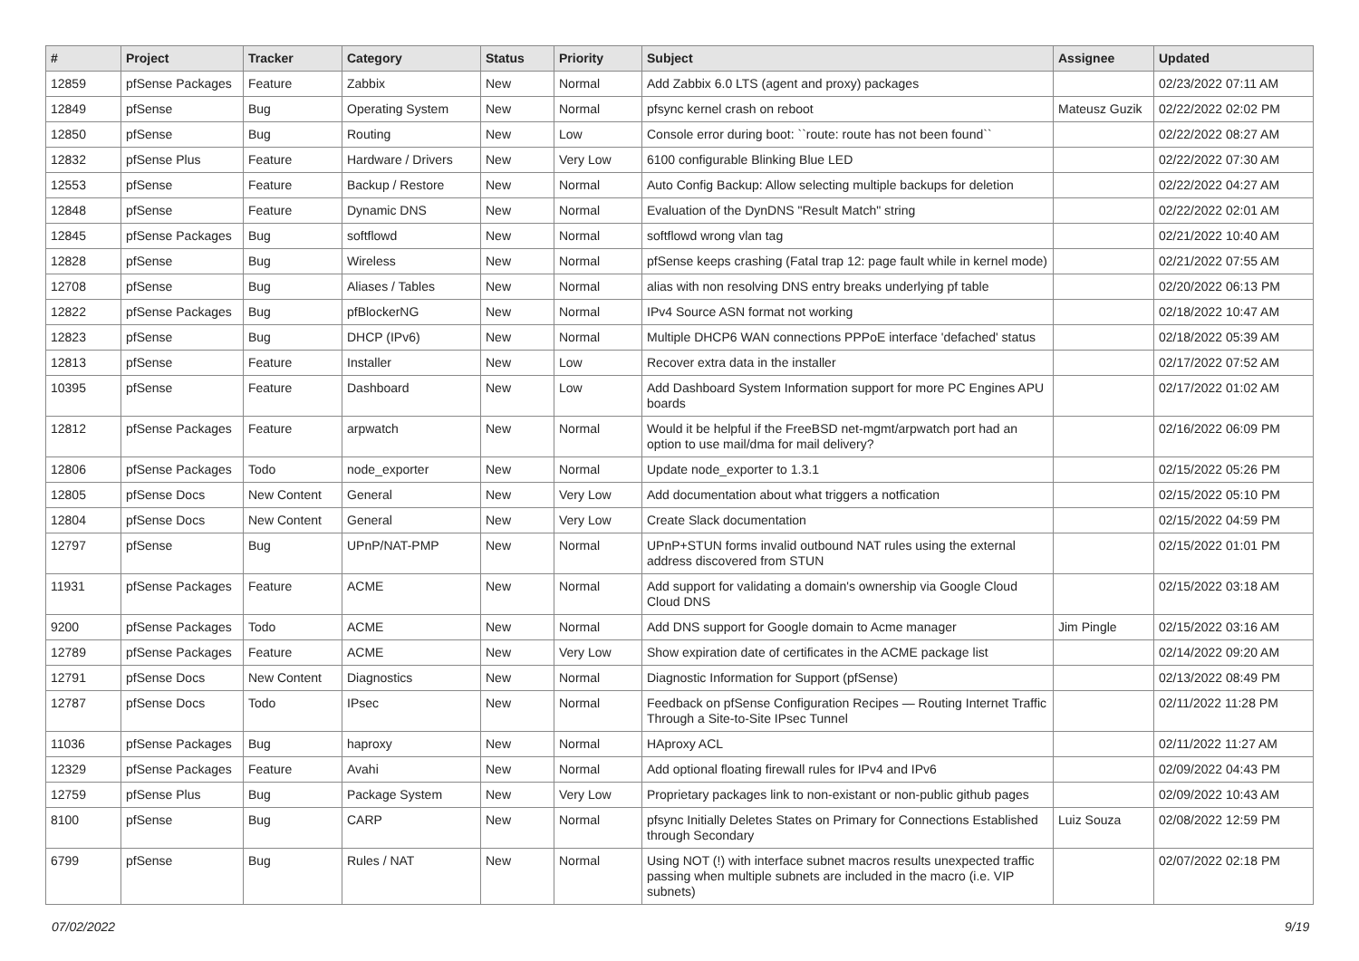| # | Project | Tracker | Category | Status | Priority | Subject | Assignee | Updated |
| --- | --- | --- | --- | --- | --- | --- | --- | --- |
| 12859 | pfSense Packages | Feature | Zabbix | New | Normal | Add Zabbix 6.0 LTS (agent and proxy) packages | | 02/23/2022 07:11 AM |
| 12849 | pfSense | Bug | Operating System | New | Normal | pfsync kernel crash on reboot | Mateusz Guzik | 02/22/2022 02:02 PM |
| 12850 | pfSense | Bug | Routing | New | Low | Console error during boot: ``route: route has not been found`` | | 02/22/2022 08:27 AM |
| 12832 | pfSense Plus | Feature | Hardware / Drivers | New | Very Low | 6100 configurable Blinking Blue LED | | 02/22/2022 07:30 AM |
| 12553 | pfSense | Feature | Backup / Restore | New | Normal | Auto Config Backup: Allow selecting multiple backups for deletion | | 02/22/2022 04:27 AM |
| 12848 | pfSense | Feature | Dynamic DNS | New | Normal | Evaluation of the DynDNS "Result Match" string | | 02/22/2022 02:01 AM |
| 12845 | pfSense Packages | Bug | softflowd | New | Normal | softflowd wrong vlan tag | | 02/21/2022 10:40 AM |
| 12828 | pfSense | Bug | Wireless | New | Normal | pfSense keeps crashing (Fatal trap 12: page fault while in kernel mode) | | 02/21/2022 07:55 AM |
| 12708 | pfSense | Bug | Aliases / Tables | New | Normal | alias with non resolving DNS entry breaks underlying pf table | | 02/20/2022 06:13 PM |
| 12822 | pfSense Packages | Bug | pfBlockerNG | New | Normal | IPv4 Source ASN format not working | | 02/18/2022 10:47 AM |
| 12823 | pfSense | Bug | DHCP (IPv6) | New | Normal | Multiple DHCP6 WAN connections PPPoE interface 'defached' status | | 02/18/2022 05:39 AM |
| 12813 | pfSense | Feature | Installer | New | Low | Recover extra data in the installer | | 02/17/2022 07:52 AM |
| 10395 | pfSense | Feature | Dashboard | New | Low | Add Dashboard System Information support for more PC Engines APU boards | | 02/17/2022 01:02 AM |
| 12812 | pfSense Packages | Feature | arpwatch | New | Normal | Would it be helpful if the FreeBSD net-mgmt/arpwatch port had an option to use mail/dma for mail delivery? | | 02/16/2022 06:09 PM |
| 12806 | pfSense Packages | Todo | node_exporter | New | Normal | Update node_exporter to 1.3.1 | | 02/15/2022 05:26 PM |
| 12805 | pfSense Docs | New Content | General | New | Very Low | Add documentation about what triggers a notfication | | 02/15/2022 05:10 PM |
| 12804 | pfSense Docs | New Content | General | New | Very Low | Create Slack documentation | | 02/15/2022 04:59 PM |
| 12797 | pfSense | Bug | UPnP/NAT-PMP | New | Normal | UPnP+STUN forms invalid outbound NAT rules using the external address discovered from STUN | | 02/15/2022 01:01 PM |
| 11931 | pfSense Packages | Feature | ACME | New | Normal | Add support for validating a domain's ownership via Google Cloud Cloud DNS | | 02/15/2022 03:18 AM |
| 9200 | pfSense Packages | Todo | ACME | New | Normal | Add DNS support for Google domain to Acme manager | Jim Pingle | 02/15/2022 03:16 AM |
| 12789 | pfSense Packages | Feature | ACME | New | Very Low | Show expiration date of certificates in the ACME package list | | 02/14/2022 09:20 AM |
| 12791 | pfSense Docs | New Content | Diagnostics | New | Normal | Diagnostic Information for Support (pfSense) | | 02/13/2022 08:49 PM |
| 12787 | pfSense Docs | Todo | IPsec | New | Normal | Feedback on pfSense Configuration Recipes — Routing Internet Traffic Through a Site-to-Site IPsec Tunnel | | 02/11/2022 11:28 PM |
| 11036 | pfSense Packages | Bug | haproxy | New | Normal | HAproxy ACL | | 02/11/2022 11:27 AM |
| 12329 | pfSense Packages | Feature | Avahi | New | Normal | Add optional floating firewall rules for IPv4 and IPv6 | | 02/09/2022 04:43 PM |
| 12759 | pfSense Plus | Bug | Package System | New | Very Low | Proprietary packages link to non-existant or non-public github pages | | 02/09/2022 10:43 AM |
| 8100 | pfSense | Bug | CARP | New | Normal | pfsync Initially Deletes States on Primary for Connections Established through Secondary | Luiz Souza | 02/08/2022 12:59 PM |
| 6799 | pfSense | Bug | Rules / NAT | New | Normal | Using NOT (!) with interface subnet macros results unexpected traffic passing when multiple subnets are included in the macro (i.e. VIP subnets) | | 02/07/2022 02:18 PM |
07/02/2022 9/19